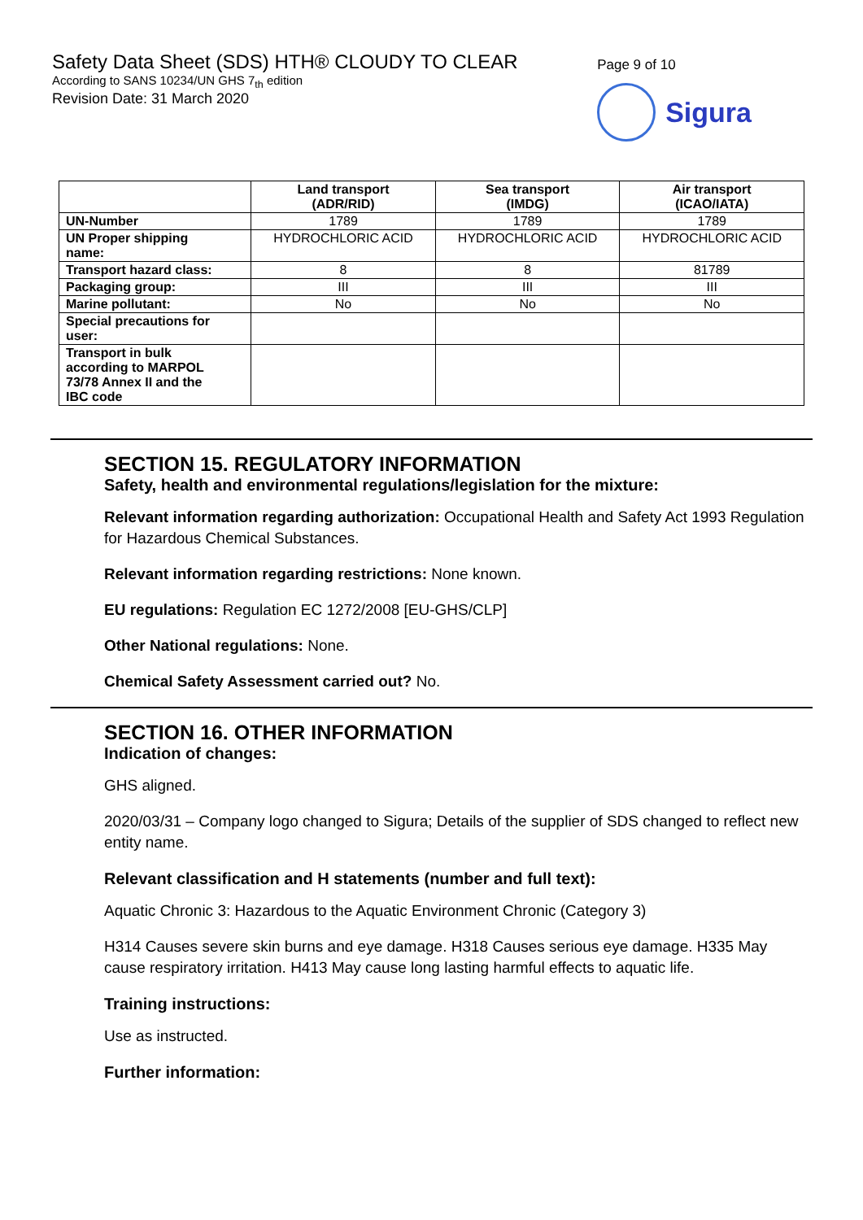Safety Data Sheet (SDS) HTH® CLOUDY TO CLEAR
According to SANS 10234/UN GHS 7<sub>th</sub> edition
Revision Date: 31 March 2020
Page 9 of 10
Sigura
| | Land transport (ADR/RID) | Sea transport (IMDG) | Air transport (ICAO/IATA) |
| --- | --- | --- | --- |
| UN-Number | 1789 | 1789 | 1789 |
| UN Proper shipping name: | HYDROCHLORIC ACID | HYDROCHLORIC ACID | HYDROCHLORIC ACID |
| Transport hazard class: | 8 | 8 | 81789 |
| Packaging group: | III | III | III |
| Marine pollutant: | No | No | No |
| Special precautions for user: | | | |
| Transport in bulk according to MARPOL 73/78 Annex II and the IBC code | | | |
SECTION 15. REGULATORY INFORMATION
Safety, health and environmental regulations/legislation for the mixture:
Relevant information regarding authorization: Occupational Health and Safety Act 1993 Regulation for Hazardous Chemical Substances.
Relevant information regarding restrictions: None known.
EU regulations: Regulation EC 1272/2008 [EU-GHS/CLP]
Other National regulations: None.
Chemical Safety Assessment carried out? No.
SECTION 16. OTHER INFORMATION
Indication of changes:
GHS aligned.
2020/03/31 – Company logo changed to Sigura; Details of the supplier of SDS changed to reflect new entity name.
Relevant classification and H statements (number and full text):
Aquatic Chronic 3: Hazardous to the Aquatic Environment Chronic (Category 3)
H314 Causes severe skin burns and eye damage. H318 Causes serious eye damage. H335 May cause respiratory irritation. H413 May cause long lasting harmful effects to aquatic life.
Training instructions:
Use as instructed.
Further information: